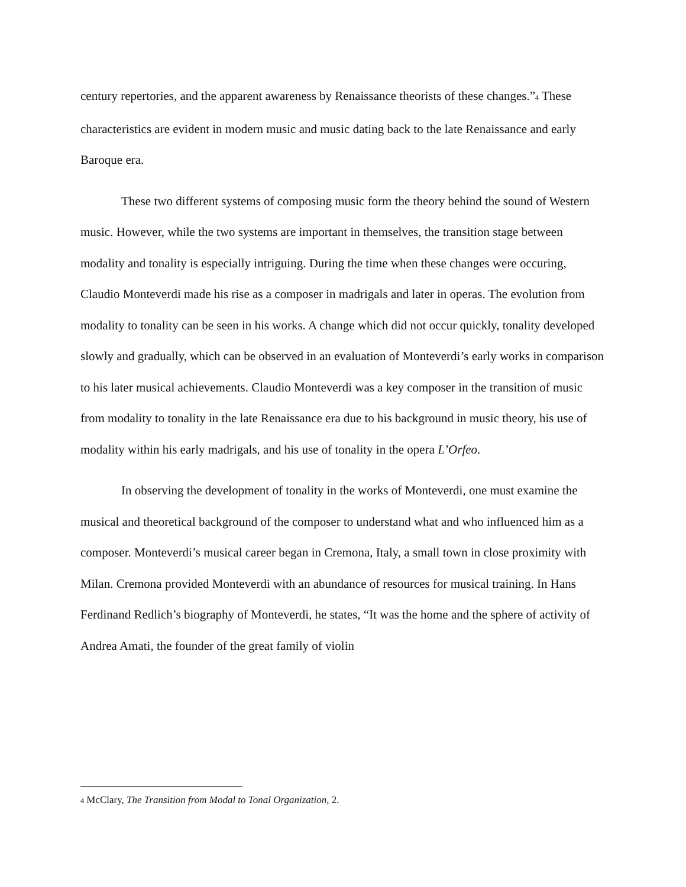century repertories, and the apparent awareness by Renaissance theorists of these changes.”<sup>4</sup> These characteristics are evident in modern music and music dating back to the late Renaissance and early Baroque era.
These two different systems of composing music form the theory behind the sound of Western music. However, while the two systems are important in themselves, the transition stage between modality and tonality is especially intriguing. During the time when these changes were occuring, Claudio Monteverdi made his rise as a composer in madrigals and later in operas. The evolution from modality to tonality can be seen in his works. A change which did not occur quickly, tonality developed slowly and gradually, which can be observed in an evaluation of Monteverdi’s early works in comparison to his later musical achievements. Claudio Monteverdi was a key composer in the transition of music from modality to tonality in the late Renaissance era due to his background in music theory, his use of modality within his early madrigals, and his use of tonality in the opera L’Orfeo.
In observing the development of tonality in the works of Monteverdi, one must examine the musical and theoretical background of the composer to understand what and who influenced him as a composer. Monteverdi’s musical career began in Cremona, Italy, a small town in close proximity with Milan. Cremona provided Monteverdi with an abundance of resources for musical training. In Hans Ferdinand Redlich’s biography of Monteverdi, he states, “It was the home and the sphere of activity of Andrea Amati, the founder of the great family of violin
<sup>4</sup> McClary, The Transition from Modal to Tonal Organization, 2.